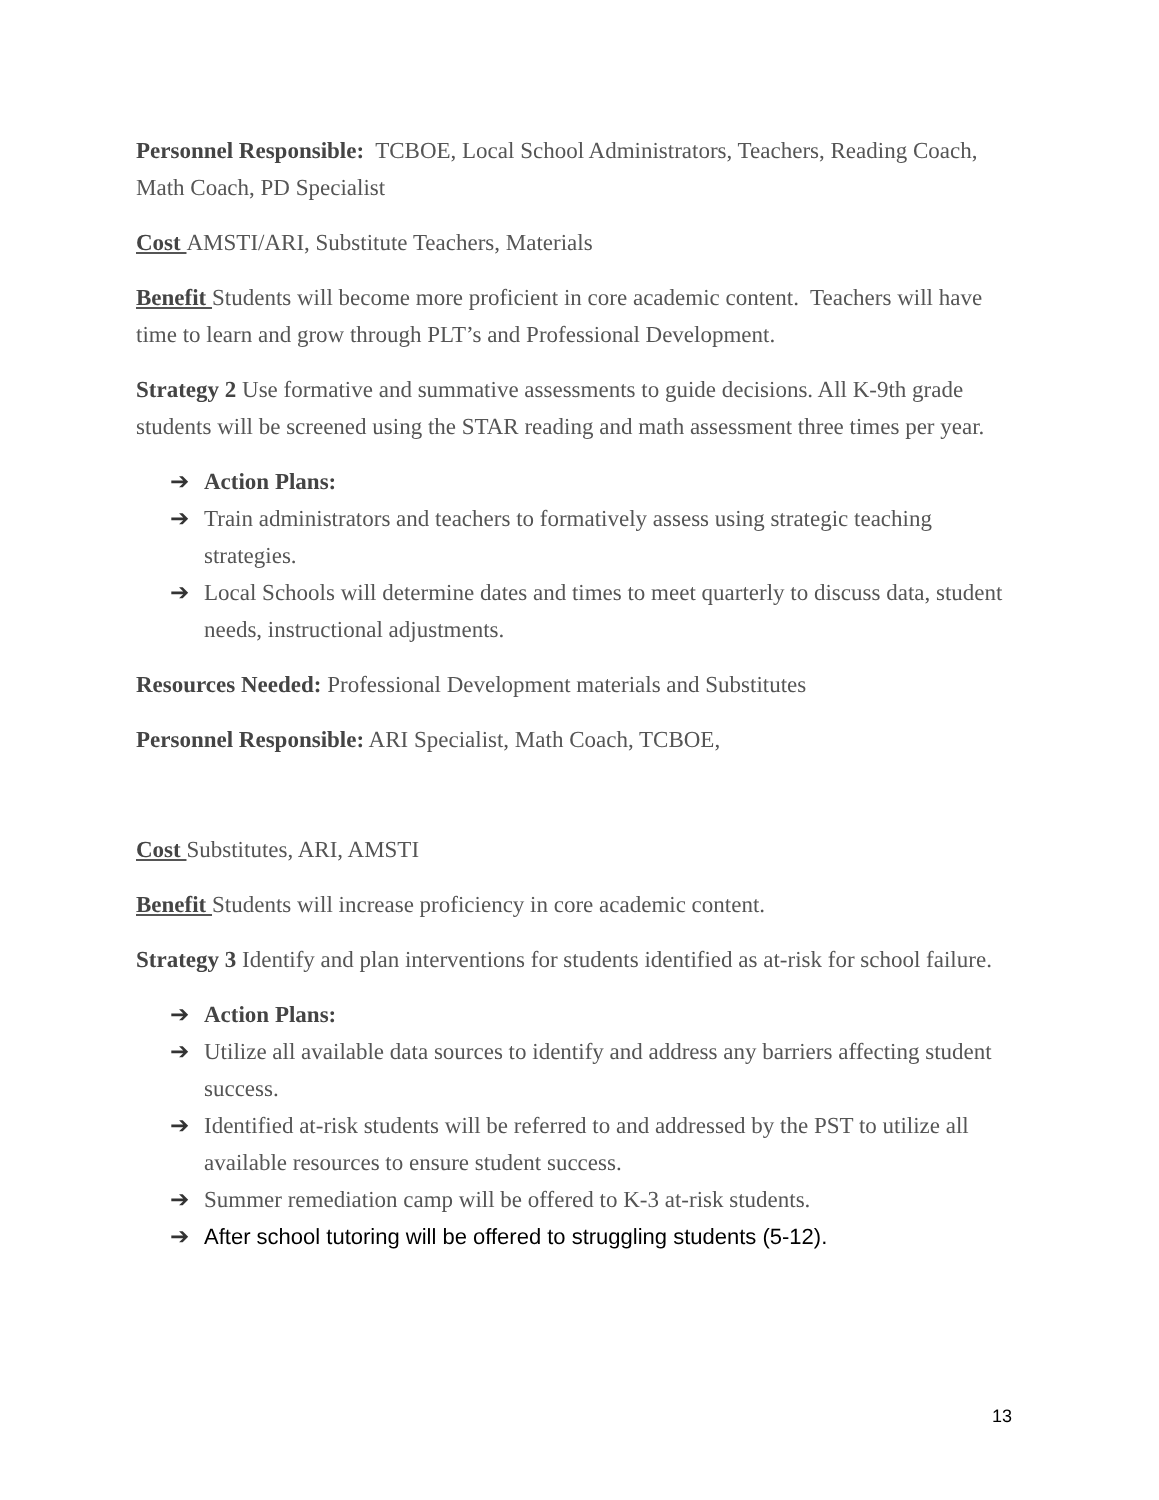Personnel Responsible: TCBOE, Local School Administrators, Teachers, Reading Coach, Math Coach, PD Specialist
Cost AMSTI/ARI, Substitute Teachers, Materials
Benefit Students will become more proficient in core academic content. Teachers will have time to learn and grow through PLT’s and Professional Development.
Strategy 2 Use formative and summative assessments to guide decisions. All K-9th grade students will be screened using the STAR reading and math assessment three times per year.
➔ Action Plans:
➔ Train administrators and teachers to formatively assess using strategic teaching strategies.
➔ Local Schools will determine dates and times to meet quarterly to discuss data, student needs, instructional adjustments.
Resources Needed: Professional Development materials and Substitutes
Personnel Responsible: ARI Specialist, Math Coach, TCBOE,
Cost Substitutes, ARI, AMSTI
Benefit Students will increase proficiency in core academic content.
Strategy 3 Identify and plan interventions for students identified as at-risk for school failure.
➔ Action Plans:
➔ Utilize all available data sources to identify and address any barriers affecting student success.
➔ Identified at-risk students will be referred to and addressed by the PST to utilize all available resources to ensure student success.
➔ Summer remediation camp will be offered to K-3 at-risk students.
➔ After school tutoring will be offered to struggling students (5-12).
13